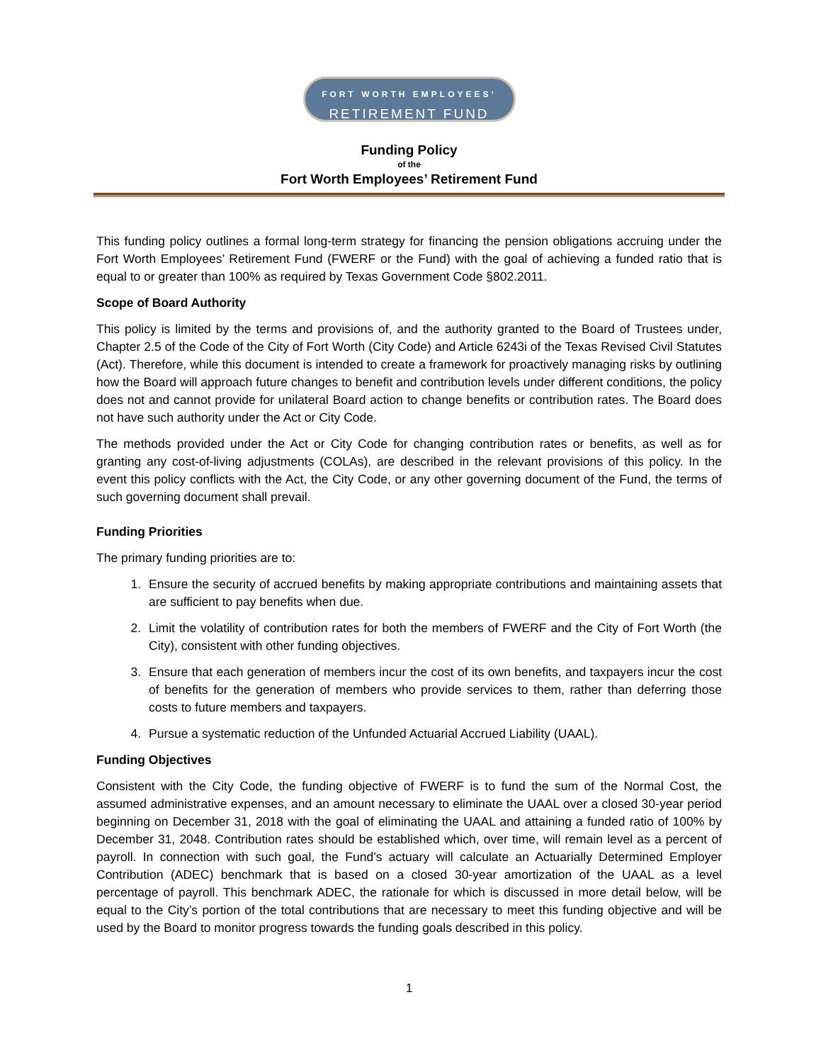FORT WORTH EMPLOYEES’
RETIREMENT FUND
Funding Policy
of the
Fort Worth Employees’ Retirement Fund
This funding policy outlines a formal long-term strategy for financing the pension obligations accruing under the Fort Worth Employees’ Retirement Fund (FWERF or the Fund) with the goal of achieving a funded ratio that is equal to or greater than 100% as required by Texas Government Code §802.2011.
Scope of Board Authority
This policy is limited by the terms and provisions of, and the authority granted to the Board of Trustees under, Chapter 2.5 of the Code of the City of Fort Worth (City Code) and Article 6243i of the Texas Revised Civil Statutes (Act). Therefore, while this document is intended to create a framework for proactively managing risks by outlining how the Board will approach future changes to benefit and contribution levels under different conditions, the policy does not and cannot provide for unilateral Board action to change benefits or contribution rates. The Board does not have such authority under the Act or City Code.
The methods provided under the Act or City Code for changing contribution rates or benefits, as well as for granting any cost-of-living adjustments (COLAs), are described in the relevant provisions of this policy. In the event this policy conflicts with the Act, the City Code, or any other governing document of the Fund, the terms of such governing document shall prevail.
Funding Priorities
The primary funding priorities are to:
1. Ensure the security of accrued benefits by making appropriate contributions and maintaining assets that are sufficient to pay benefits when due.
2. Limit the volatility of contribution rates for both the members of FWERF and the City of Fort Worth (the City), consistent with other funding objectives.
3. Ensure that each generation of members incur the cost of its own benefits, and taxpayers incur the cost of benefits for the generation of members who provide services to them, rather than deferring those costs to future members and taxpayers.
4. Pursue a systematic reduction of the Unfunded Actuarial Accrued Liability (UAAL).
Funding Objectives
Consistent with the City Code, the funding objective of FWERF is to fund the sum of the Normal Cost, the assumed administrative expenses, and an amount necessary to eliminate the UAAL over a closed 30-year period beginning on December 31, 2018 with the goal of eliminating the UAAL and attaining a funded ratio of 100% by December 31, 2048. Contribution rates should be established which, over time, will remain level as a percent of payroll. In connection with such goal, the Fund’s actuary will calculate an Actuarially Determined Employer Contribution (ADEC) benchmark that is based on a closed 30-year amortization of the UAAL as a level percentage of payroll. This benchmark ADEC, the rationale for which is discussed in more detail below, will be equal to the City’s portion of the total contributions that are necessary to meet this funding objective and will be used by the Board to monitor progress towards the funding goals described in this policy.
1